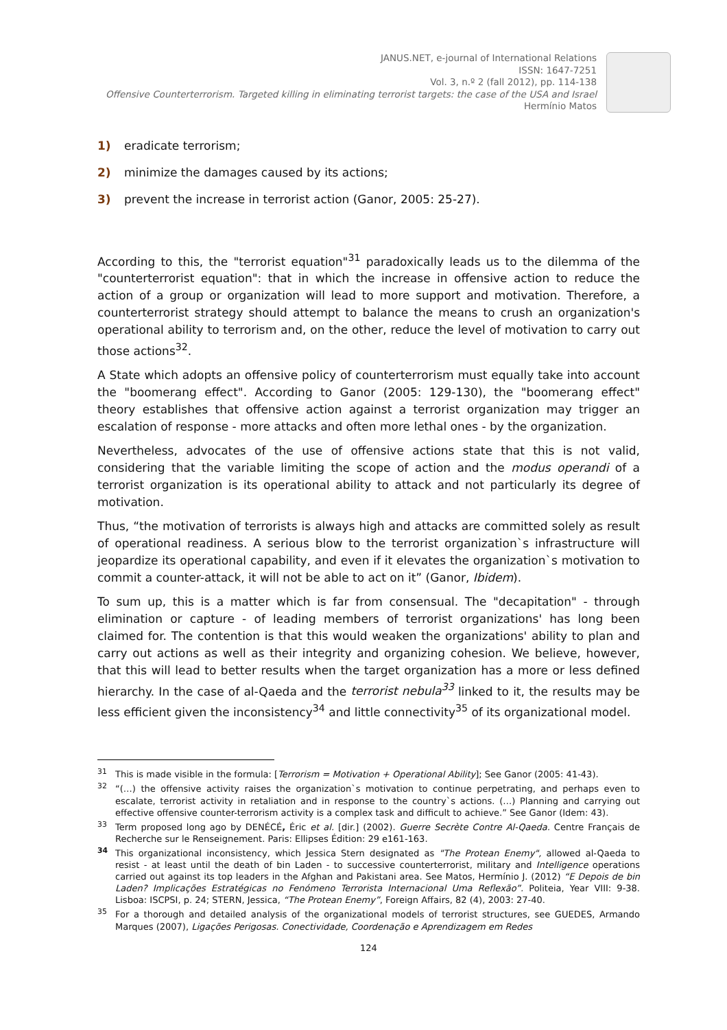JANUS.NET, e-journal of International Relations
ISSN: 1647-7251
Vol. 3, n.º 2 (fall 2012), pp. 114-138
Offensive Counterterrorism. Targeted killing in eliminating terrorist targets: the case of the USA and Israel
Hermínio Matos
1) eradicate terrorism;
2) minimize the damages caused by its actions;
3) prevent the increase in terrorist action (Ganor, 2005: 25-27).
According to this, the "terrorist equation"<sup>31</sup> paradoxically leads us to the dilemma of the "counterterrorist equation": that in which the increase in offensive action to reduce the action of a group or organization will lead to more support and motivation. Therefore, a counterterrorist strategy should attempt to balance the means to crush an organization's operational ability to terrorism and, on the other, reduce the level of motivation to carry out those actions<sup>32</sup>.
A State which adopts an offensive policy of counterterrorism must equally take into account the "boomerang effect". According to Ganor (2005: 129-130), the "boomerang effect" theory establishes that offensive action against a terrorist organization may trigger an escalation of response - more attacks and often more lethal ones - by the organization.
Nevertheless, advocates of the use of offensive actions state that this is not valid, considering that the variable limiting the scope of action and the modus operandi of a terrorist organization is its operational ability to attack and not particularly its degree of motivation.
Thus, “the motivation of terrorists is always high and attacks are committed solely as result of operational readiness. A serious blow to the terrorist organization`s infrastructure will jeopardize its operational capability, and even if it elevates the organization`s motivation to commit a counter-attack, it will not be able to act on it” (Ganor, Ibidem).
To sum up, this is a matter which is far from consensual. The "decapitation" - through elimination or capture - of leading members of terrorist organizations' has long been claimed for. The contention is that this would weaken the organizations' ability to plan and carry out actions as well as their integrity and organizing cohesion. We believe, however, that this will lead to better results when the target organization has a more or less defined hierarchy. In the case of al-Qaeda and the terrorist nebula<sup>33</sup> linked to it, the results may be less efficient given the inconsistency<sup>34</sup> and little connectivity<sup>35</sup> of its organizational model.
<sup>31</sup> This is made visible in the formula: [Terrorism = Motivation + Operational Ability]; See Ganor (2005: 41-43).
<sup>32</sup> “(…) the offensive activity raises the organization`s motivation to continue perpetrating, and perhaps even to escalate, terrorist activity in retaliation and in response to the country`s actions. (…) Planning and carrying out effective offensive counter-terrorism activity is a complex task and difficult to achieve.” See Ganor (Idem: 43).
<sup>33</sup> Term proposed long ago by DENÉCÉ, Éric et al. [dir.] (2002). Guerre Secrète Contre Al-Qaeda. Centre Français de Recherche sur le Renseignement. Paris: Ellipses Édition: 29 e161-163.
<sup>34</sup> This organizational inconsistency, which Jessica Stern designated as "The Protean Enemy", allowed al-Qaeda to resist - at least until the death of bin Laden - to successive counterterrorist, military and Intelligence operations carried out against its top leaders in the Afghan and Pakistani area. See Matos, Hermínio J. (2012) “E Depois de bin Laden? Implicações Estratégicas no Fenómeno Terrorista Internacional Uma Reflexão”. Politeia, Year VIII: 9-38. Lisboa: ISCPSI, p. 24; STERN, Jessica, “The Protean Enemy”, Foreign Affairs, 82 (4), 2003: 27-40.
<sup>35</sup> For a thorough and detailed analysis of the organizational models of terrorist structures, see GUEDES, Armando Marques (2007), Ligações Perigosas. Conectividade, Coordenação e Aprendizagem em Redes
124